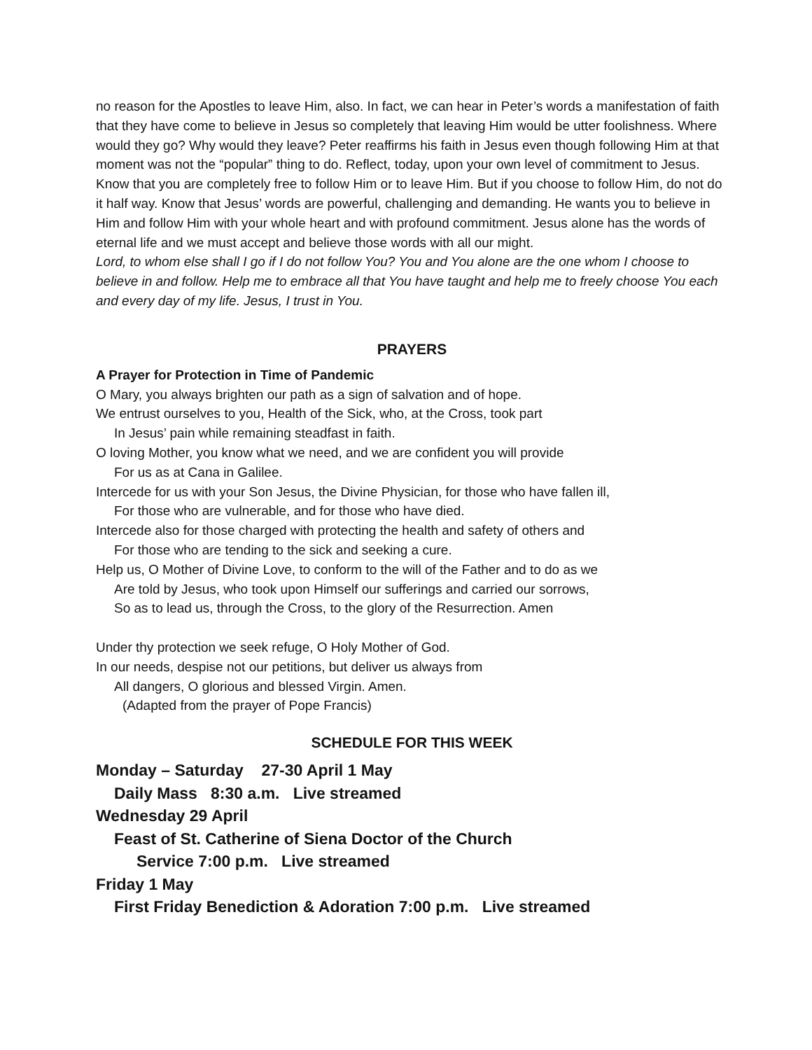no reason for the Apostles to leave Him, also. In fact, we can hear in Peter’s words a manifestation of faith that they have come to believe in Jesus so completely that leaving Him would be utter foolishness. Where would they go? Why would they leave? Peter reaffirms his faith in Jesus even though following Him at that moment was not the “popular” thing to do. Reflect, today, upon your own level of commitment to Jesus. Know that you are completely free to follow Him or to leave Him. But if you choose to follow Him, do not do it half way. Know that Jesus’ words are powerful, challenging and demanding. He wants you to believe in Him and follow Him with your whole heart and with profound commitment. Jesus alone has the words of eternal life and we must accept and believe those words with all our might.
Lord, to whom else shall I go if I do not follow You? You and You alone are the one whom I choose to believe in and follow. Help me to embrace all that You have taught and help me to freely choose You each and every day of my life. Jesus, I trust in You.
PRAYERS
A Prayer for Protection in Time of Pandemic
O Mary, you always brighten our path as a sign of salvation and of hope.
We entrust ourselves to you, Health of the Sick, who, at the Cross, took part
In Jesus’ pain while remaining steadfast in faith.
O loving Mother, you know what we need, and we are confident you will provide
For us as at Cana in Galilee.
Intercede for us with your Son Jesus, the Divine Physician, for those who have fallen ill,
For those who are vulnerable, and for those who have died.
Intercede also for those charged with protecting the health and safety of others and
For those who are tending to the sick and seeking a cure.
Help us, O Mother of Divine Love, to conform to the will of the Father and to do as we
Are told by Jesus, who took upon Himself our sufferings and carried our sorrows,
So as to lead us, through the Cross, to the glory of the Resurrection. Amen
Under thy protection we seek refuge, O Holy Mother of God.
In our needs, despise not our petitions, but deliver us always from
All dangers, O glorious and blessed Virgin. Amen.
(Adapted from the prayer of Pope Francis)
SCHEDULE FOR THIS WEEK
Monday – Saturday 27-30 April 1 May
Daily Mass 8:30 a.m. Live streamed
Wednesday 29 April
Feast of St. Catherine of Siena Doctor of the Church
Service 7:00 p.m. Live streamed
Friday 1 May
First Friday Benediction & Adoration 7:00 p.m. Live streamed